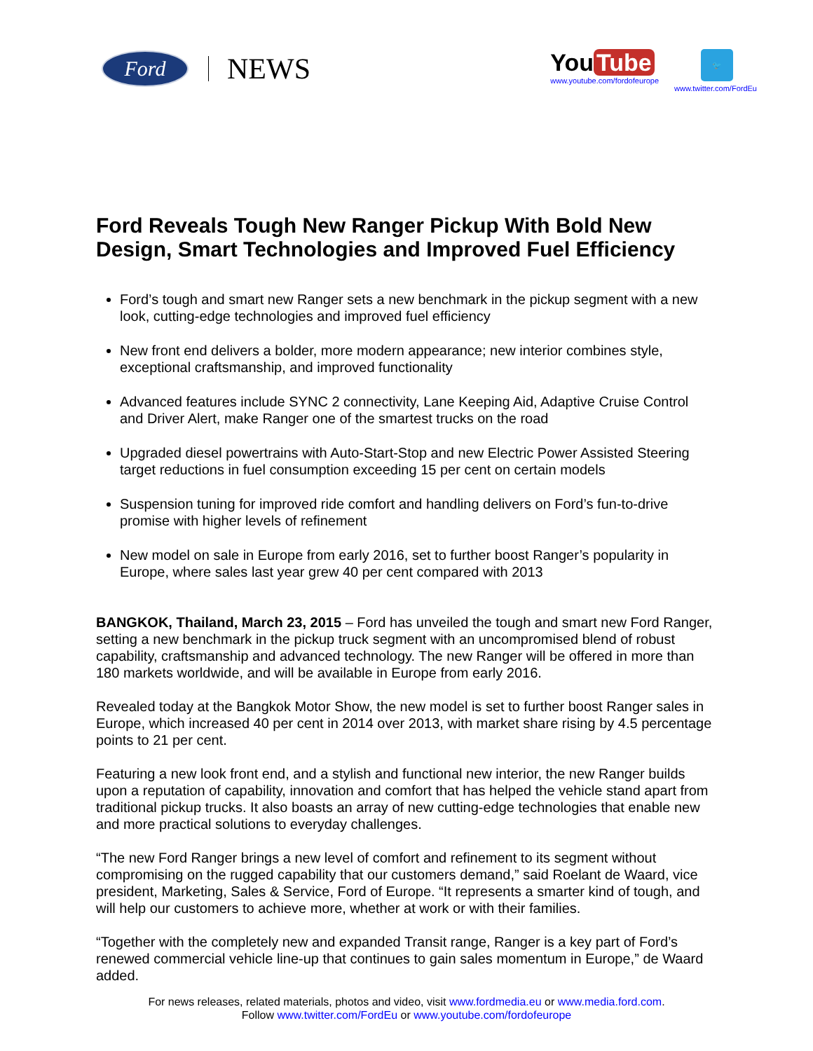Ford
NEWS
You Tube
www.youtube.com/fordofeurope
🐦
www.twitter.com/FordEu
Ford Reveals Tough New Ranger Pickup With Bold New Design, Smart Technologies and Improved Fuel Efficiency
Ford’s tough and smart new Ranger sets a new benchmark in the pickup segment with a new look, cutting-edge technologies and improved fuel efficiency
New front end delivers a bolder, more modern appearance; new interior combines style, exceptional craftsmanship, and improved functionality
Advanced features include SYNC 2 connectivity, Lane Keeping Aid, Adaptive Cruise Control and Driver Alert, make Ranger one of the smartest trucks on the road
Upgraded diesel powertrains with Auto-Start-Stop and new Electric Power Assisted Steering target reductions in fuel consumption exceeding 15 per cent on certain models
Suspension tuning for improved ride comfort and handling delivers on Ford’s fun-to-drive promise with higher levels of refinement
New model on sale in Europe from early 2016, set to further boost Ranger’s popularity in Europe, where sales last year grew 40 per cent compared with 2013
BANGKOK, Thailand, March 23, 2015 – Ford has unveiled the tough and smart new Ford Ranger, setting a new benchmark in the pickup truck segment with an uncompromised blend of robust capability, craftsmanship and advanced technology. The new Ranger will be offered in more than 180 markets worldwide, and will be available in Europe from early 2016.
Revealed today at the Bangkok Motor Show, the new model is set to further boost Ranger sales in Europe, which increased 40 per cent in 2014 over 2013, with market share rising by 4.5 percentage points to 21 per cent.
Featuring a new look front end, and a stylish and functional new interior, the new Ranger builds upon a reputation of capability, innovation and comfort that has helped the vehicle stand apart from traditional pickup trucks. It also boasts an array of new cutting-edge technologies that enable new and more practical solutions to everyday challenges.
“The new Ford Ranger brings a new level of comfort and refinement to its segment without compromising on the rugged capability that our customers demand,” said Roelant de Waard, vice president, Marketing, Sales & Service, Ford of Europe. “It represents a smarter kind of tough, and will help our customers to achieve more, whether at work or with their families.
“Together with the completely new and expanded Transit range, Ranger is a key part of Ford’s renewed commercial vehicle line-up that continues to gain sales momentum in Europe,” de Waard added.
For news releases, related materials, photos and video, visit www.fordmedia.eu or www.media.ford.com.
Follow www.twitter.com/FordEu or www.youtube.com/fordofeurope